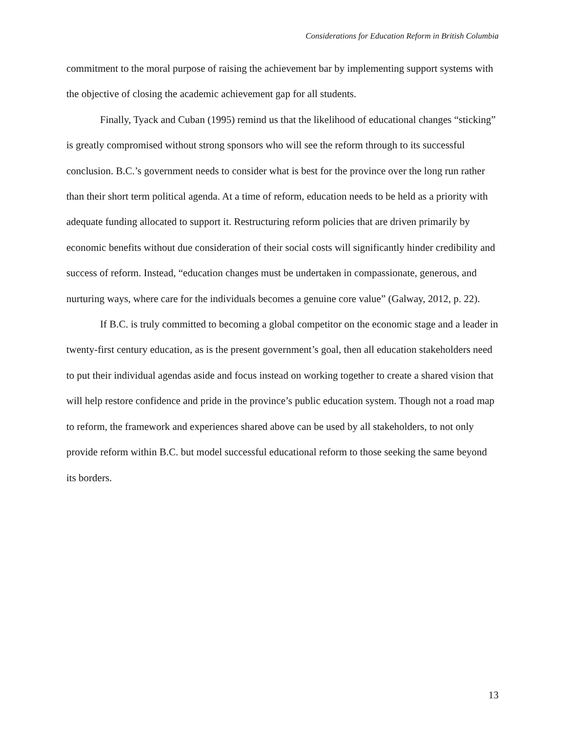Considerations for Education Reform in British Columbia
commitment to the moral purpose of raising the achievement bar by implementing support systems with the objective of closing the academic achievement gap for all students.
Finally, Tyack and Cuban (1995) remind us that the likelihood of educational changes “sticking” is greatly compromised without strong sponsors who will see the reform through to its successful conclusion. B.C.’s government needs to consider what is best for the province over the long run rather than their short term political agenda. At a time of reform, education needs to be held as a priority with adequate funding allocated to support it. Restructuring reform policies that are driven primarily by economic benefits without due consideration of their social costs will significantly hinder credibility and success of reform. Instead, “education changes must be undertaken in compassionate, generous, and nurturing ways, where care for the individuals becomes a genuine core value” (Galway, 2012, p. 22).
If B.C. is truly committed to becoming a global competitor on the economic stage and a leader in twenty-first century education, as is the present government’s goal, then all education stakeholders need to put their individual agendas aside and focus instead on working together to create a shared vision that will help restore confidence and pride in the province’s public education system. Though not a road map to reform, the framework and experiences shared above can be used by all stakeholders, to not only provide reform within B.C. but model successful educational reform to those seeking the same beyond its borders.
13